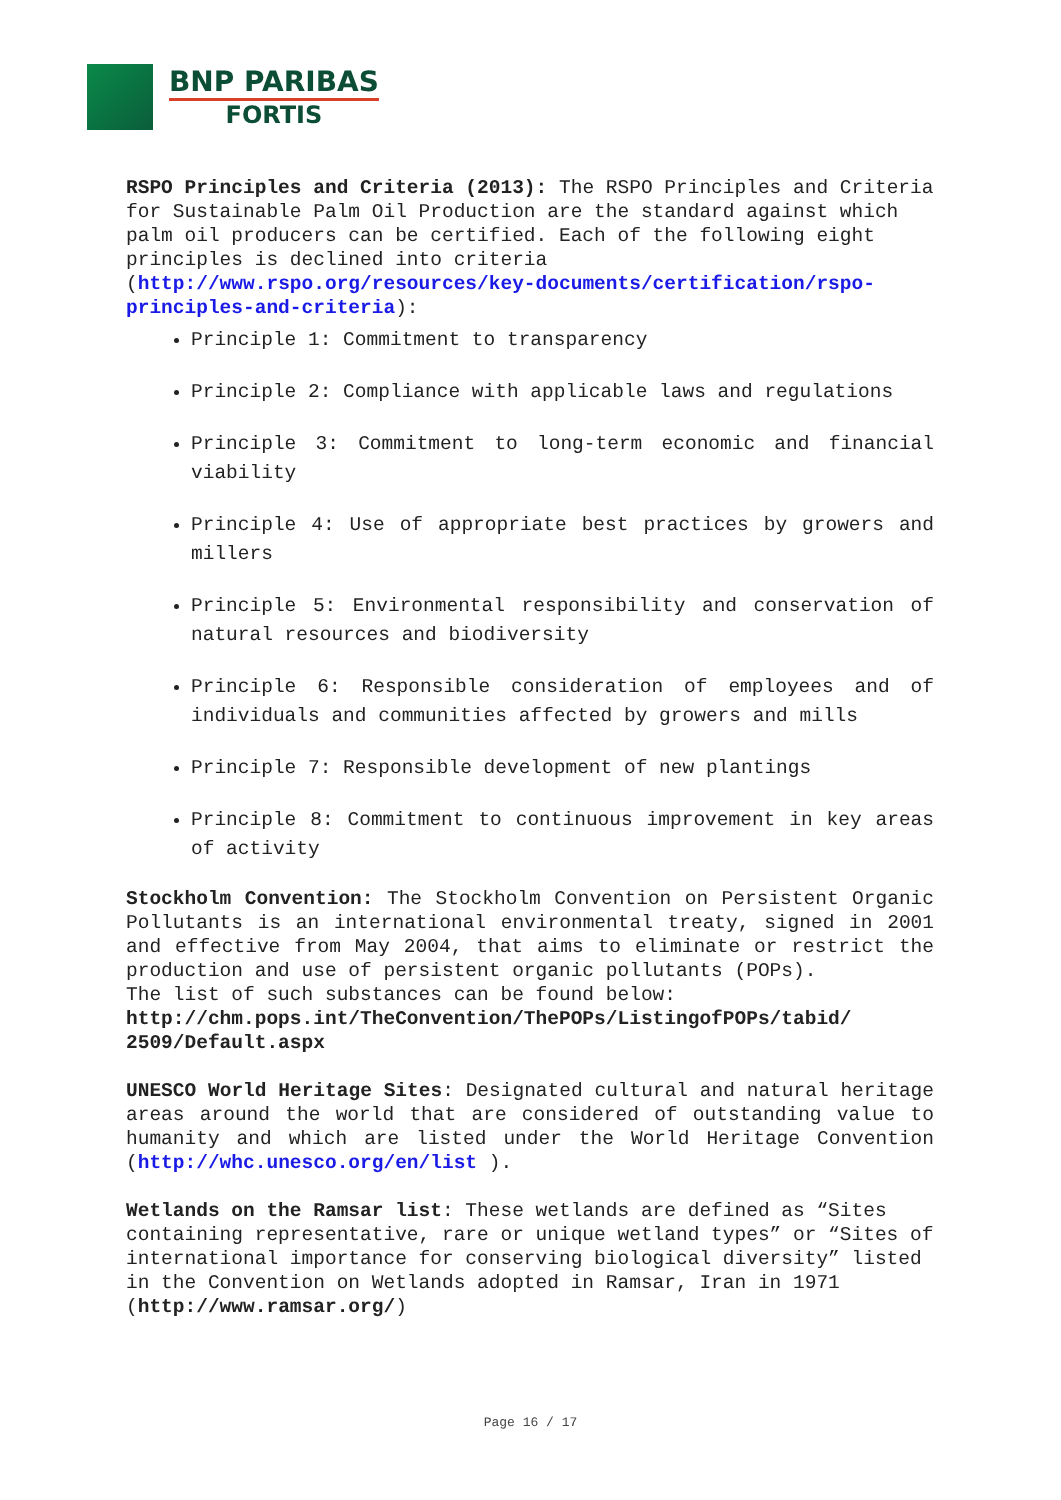BNP PARIBAS
FORTIS
RSPO Principles and Criteria (2013): The RSPO Principles and Criteria for Sustainable Palm Oil Production are the standard against which palm oil producers can be certified. Each of the following eight principles is declined into criteria (http://www.rspo.org/resources/key-documents/certification/rspo-principles-and-criteria):
Principle 1: Commitment to transparency
Principle 2: Compliance with applicable laws and regulations
Principle 3: Commitment to long-term economic and financial viability
Principle 4: Use of appropriate best practices by growers and millers
Principle 5: Environmental responsibility and conservation of natural resources and biodiversity
Principle 6: Responsible consideration of employees and of individuals and communities affected by growers and mills
Principle 7: Responsible development of new plantings
Principle 8: Commitment to continuous improvement in key areas of activity
Stockholm Convention: The Stockholm Convention on Persistent Organic Pollutants is an international environmental treaty, signed in 2001 and effective from May 2004, that aims to eliminate or restrict the production and use of persistent organic pollutants (POPs).
The list of such substances can be found below:
http://chm.pops.int/TheConvention/ThePOPs/ListingofPOPs/tabid/ 2509/Default.aspx
UNESCO World Heritage Sites: Designated cultural and natural heritage areas around the world that are considered of outstanding value to humanity and which are listed under the World Heritage Convention (http://whc.unesco.org/en/list ).
Wetlands on the Ramsar list: These wetlands are defined as “Sites containing representative, rare or unique wetland types” or “Sites of international importance for conserving biological diversity” listed in the Convention on Wetlands adopted in Ramsar, Iran in 1971 (http://www.ramsar.org/)
Page 16 / 17